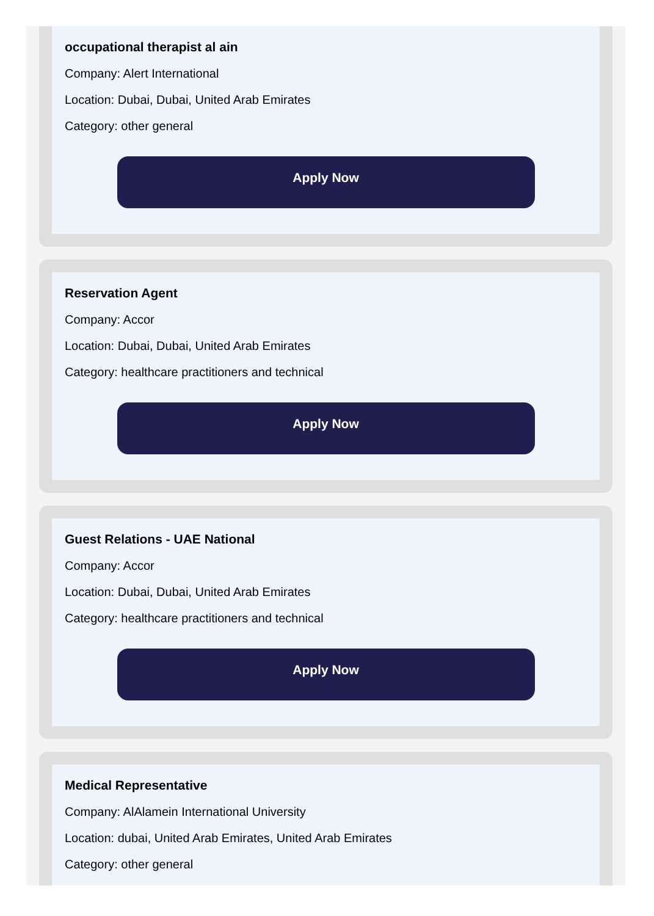occupational therapist al ain
Company: Alert International
Location: Dubai, Dubai, United Arab Emirates
Category: other general
Apply Now
Reservation Agent
Company: Accor
Location: Dubai, Dubai, United Arab Emirates
Category: healthcare practitioners and technical
Apply Now
Guest Relations - UAE National
Company: Accor
Location: Dubai, Dubai, United Arab Emirates
Category: healthcare practitioners and technical
Apply Now
Medical Representative
Company: AlAlamein International University
Location: dubai, United Arab Emirates, United Arab Emirates
Category: other general